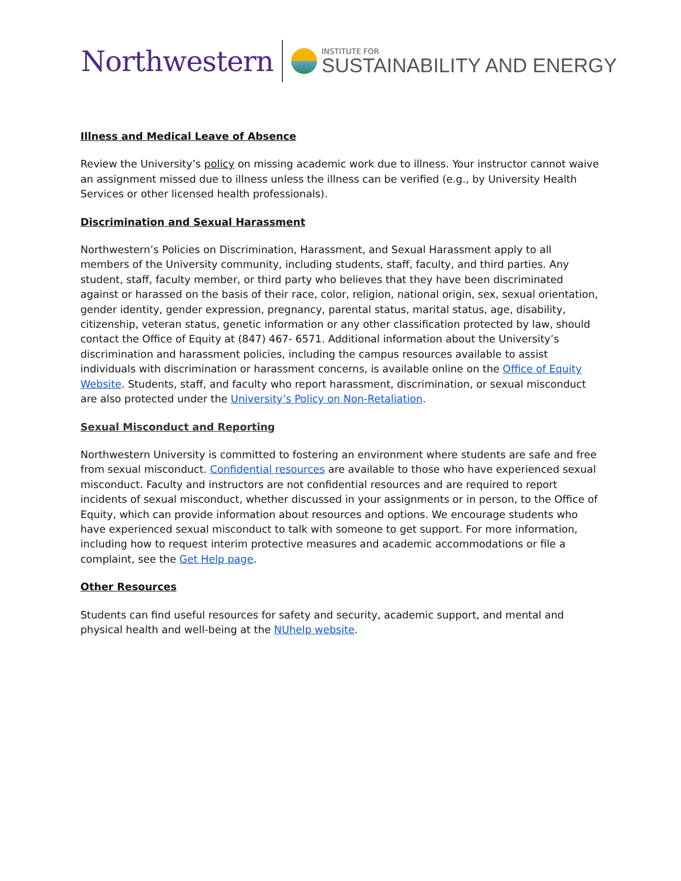Northwestern
INSTITUTE FOR
SUSTAINABILITY AND ENERGY
Illness and Medical Leave of Absence
Review the University’s policy on missing academic work due to illness. Your instructor cannot waive an assignment missed due to illness unless the illness can be verified (e.g., by University Health Services or other licensed health professionals).
Discrimination and Sexual Harassment
Northwestern’s Policies on Discrimination, Harassment, and Sexual Harassment apply to all members of the University community, including students, staff, faculty, and third parties. Any student, staff, faculty member, or third party who believes that they have been discriminated against or harassed on the basis of their race, color, religion, national origin, sex, sexual orientation, gender identity, gender expression, pregnancy, parental status, marital status, age, disability, citizenship, veteran status, genetic information or any other classification protected by law, should contact the Office of Equity at (847) 467- 6571. Additional information about the University’s discrimination and harassment policies, including the campus resources available to assist individuals with discrimination or harassment concerns, is available online on the Office of Equity Website. Students, staff, and faculty who report harassment, discrimination, or sexual misconduct are also protected under the University’s Policy on Non-Retaliation.
Sexual Misconduct and Reporting
Northwestern University is committed to fostering an environment where students are safe and free from sexual misconduct. Confidential resources are available to those who have experienced sexual misconduct. Faculty and instructors are not confidential resources and are required to report incidents of sexual misconduct, whether discussed in your assignments or in person, to the Office of Equity, which can provide information about resources and options. We encourage students who have experienced sexual misconduct to talk with someone to get support. For more information, including how to request interim protective measures and academic accommodations or file a complaint, see the Get Help page.
Other Resources
Students can find useful resources for safety and security, academic support, and mental and physical health and well-being at the NUhelp website.